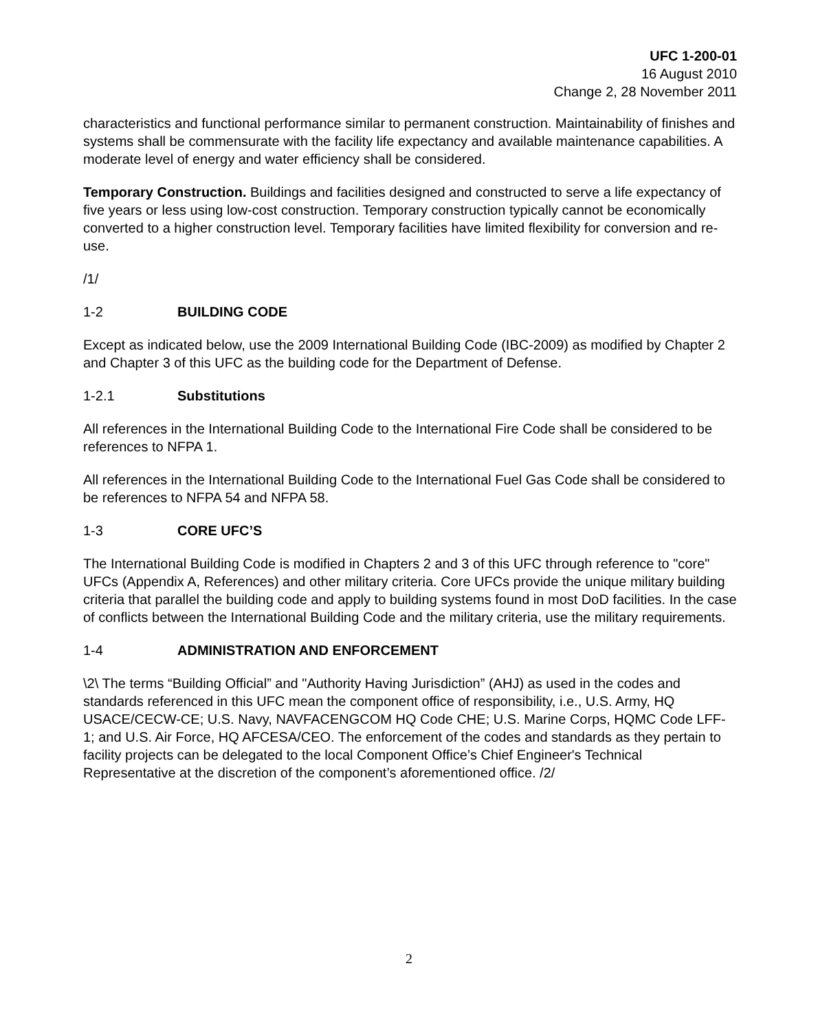UFC 1-200-01
16 August 2010
Change 2, 28 November 2011
characteristics and functional performance similar to permanent construction. Maintainability of finishes and systems shall be commensurate with the facility life expectancy and available maintenance capabilities. A moderate level of energy and water efficiency shall be considered.
Temporary Construction. Buildings and facilities designed and constructed to serve a life expectancy of five years or less using low-cost construction. Temporary construction typically cannot be economically converted to a higher construction level. Temporary facilities have limited flexibility for conversion and re-use.
/1/
1-2 BUILDING CODE
Except as indicated below, use the 2009 International Building Code (IBC-2009) as modified by Chapter 2 and Chapter 3 of this UFC as the building code for the Department of Defense.
1-2.1 Substitutions
All references in the International Building Code to the International Fire Code shall be considered to be references to NFPA 1.
All references in the International Building Code to the International Fuel Gas Code shall be considered to be references to NFPA 54 and NFPA 58.
1-3 CORE UFC’S
The International Building Code is modified in Chapters 2 and 3 of this UFC through reference to "core" UFCs (Appendix A, References) and other military criteria. Core UFCs provide the unique military building criteria that parallel the building code and apply to building systems found in most DoD facilities. In the case of conflicts between the International Building Code and the military criteria, use the military requirements.
1-4 ADMINISTRATION AND ENFORCEMENT
\2\ The terms “Building Official” and "Authority Having Jurisdiction” (AHJ) as used in the codes and standards referenced in this UFC mean the component office of responsibility, i.e., U.S. Army, HQ USACE/CECW-CE; U.S. Navy, NAVFACENGCOM HQ Code CHE; U.S. Marine Corps, HQMC Code LFF-1; and U.S. Air Force, HQ AFCESA/CEO. The enforcement of the codes and standards as they pertain to facility projects can be delegated to the local Component Office’s Chief Engineer's Technical Representative at the discretion of the component’s aforementioned office. /2/
2